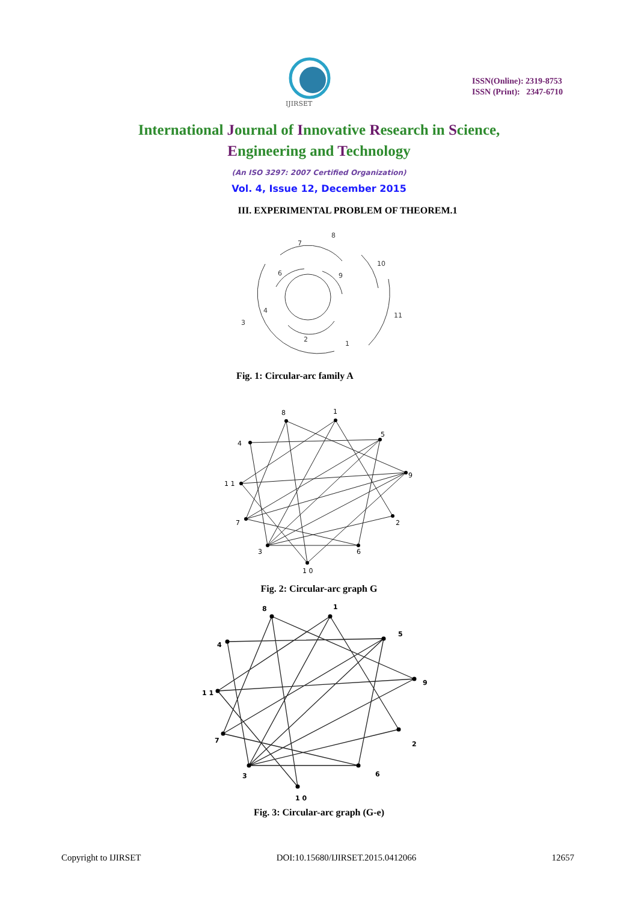IJIRSET
ISSN(Online): 2319-8753
ISSN (Print): 2347-6710
International Journal of Innovative Research in Science,
Engineering and Technology
(An ISO 3297: 2007 Certified Organization)
Vol. 4, Issue 12, December 2015
III. EXPERIMENTAL PROBLEM OF THEOREM.1
8
7
10
6
9
11
4
3
2
1
Fig. 1: Circular-arc family A
8
1
5
4
9
1 1
7
2
3
6
1 0
Fig. 2: Circular-arc graph G
8
1
5
4
9
1 1
7
2
3
6
1 0
Fig. 3: Circular-arc graph (G-e)
Copyright to IJIRSET DOI:10.15680/IJIRSET.2015.0412066 12657